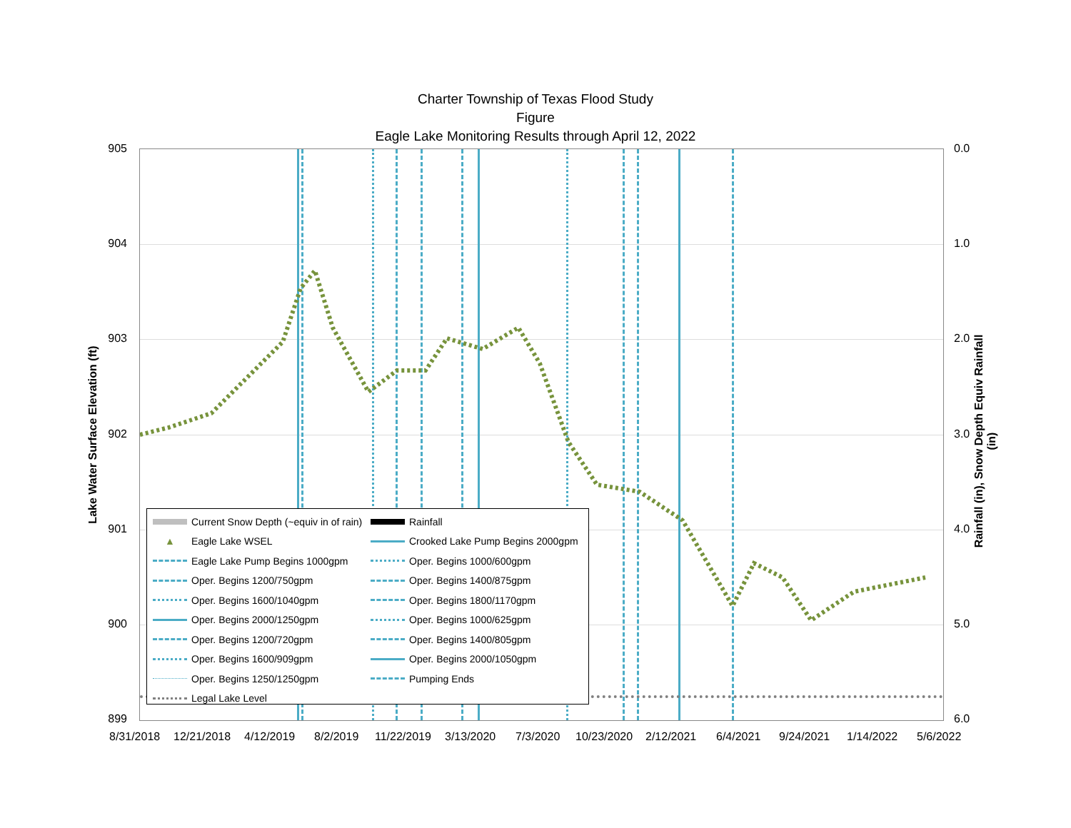Charter Township of Texas Flood Study
Figure
Eagle Lake Monitoring Results through April 12, 2022
905
904
903
902
901
900
899
0.0
1.0
2.0
3.0
4.0
5.0
6.0
8/31/2018 12/21/2018 4/12/2019 8/2/2019 11/22/2019 3/13/2020 7/3/2020 10/23/2020 2/12/2021 6/4/2021 9/24/2021 1/14/2022 5/6/2022
Lake Water Surface Elevation (ft)
Rainfall (in), Snow Depth Equiv Rainfall (in)
Current Snow Depth (~equiv in of rain)
Rainfall
▲ Eagle Lake WSEL
Crooked Lake Pump Begins 2000gpm
Eagle Lake Pump Begins 1000gpm
Oper. Begins 1000/600gpm
Oper. Begins 1200/750gpm
Oper. Begins 1400/875gpm
Oper. Begins 1600/1040gpm
Oper. Begins 1800/1170gpm
Oper. Begins 2000/1250gpm
Oper. Begins 1000/625gpm
Oper. Begins 1200/720gpm
Oper. Begins 1400/805gpm
Oper. Begins 1600/909gpm
Oper. Begins 2000/1050gpm
Oper. Begins 1250/1250gpm
Pumping Ends
Legal Lake Level